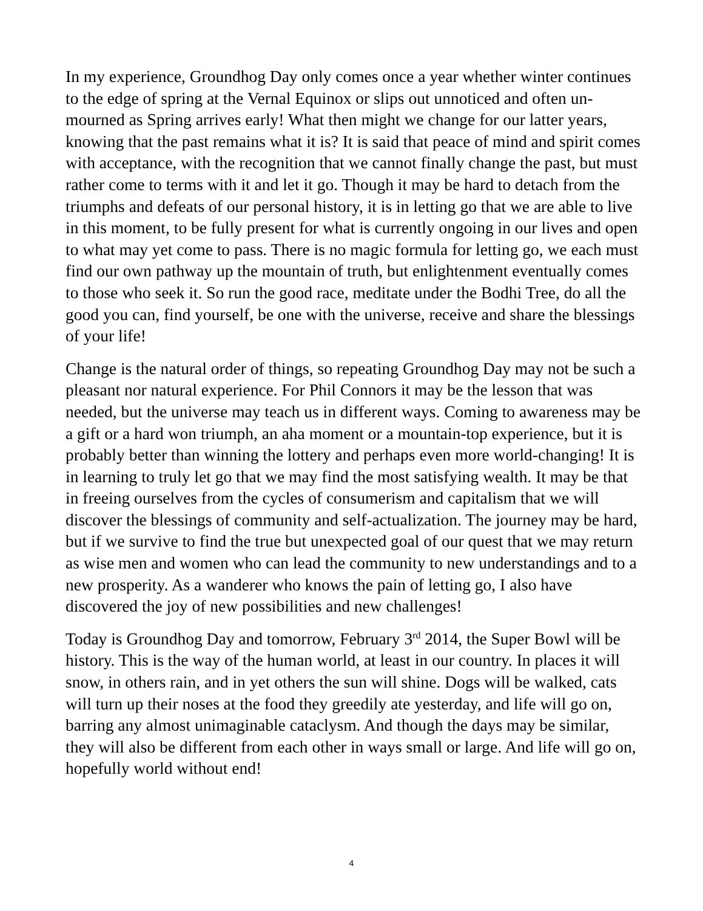In my experience, Groundhog Day only comes once a year whether winter continues to the edge of spring at the Vernal Equinox or slips out unnoticed and often un-mourned as Spring arrives early! What then might we change for our latter years, knowing that the past remains what it is? It is said that peace of mind and spirit comes with acceptance, with the recognition that we cannot finally change the past, but must rather come to terms with it and let it go. Though it may be hard to detach from the triumphs and defeats of our personal history, it is in letting go that we are able to live in this moment, to be fully present for what is currently ongoing in our lives and open to what may yet come to pass. There is no magic formula for letting go, we each must find our own pathway up the mountain of truth, but enlightenment eventually comes to those who seek it. So run the good race, meditate under the Bodhi Tree, do all the good you can, find yourself, be one with the universe, receive and share the blessings of your life!
Change is the natural order of things, so repeating Groundhog Day may not be such a pleasant nor natural experience. For Phil Connors it may be the lesson that was needed, but the universe may teach us in different ways. Coming to awareness may be a gift or a hard won triumph, an aha moment or a mountain-top experience, but it is probably better than winning the lottery and perhaps even more world-changing! It is in learning to truly let go that we may find the most satisfying wealth. It may be that in freeing ourselves from the cycles of consumerism and capitalism that we will discover the blessings of community and self-actualization. The journey may be hard, but if we survive to find the true but unexpected goal of our quest that we may return as wise men and women who can lead the community to new understandings and to a new prosperity. As a wanderer who knows the pain of letting go, I also have discovered the joy of new possibilities and new challenges!
Today is Groundhog Day and tomorrow, February 3<sup>rd</sup> 2014, the Super Bowl will be history. This is the way of the human world, at least in our country. In places it will snow, in others rain, and in yet others the sun will shine. Dogs will be walked, cats will turn up their noses at the food they greedily ate yesterday, and life will go on, barring any almost unimaginable cataclysm. And though the days may be similar, they will also be different from each other in ways small or large. And life will go on, hopefully world without end!
4